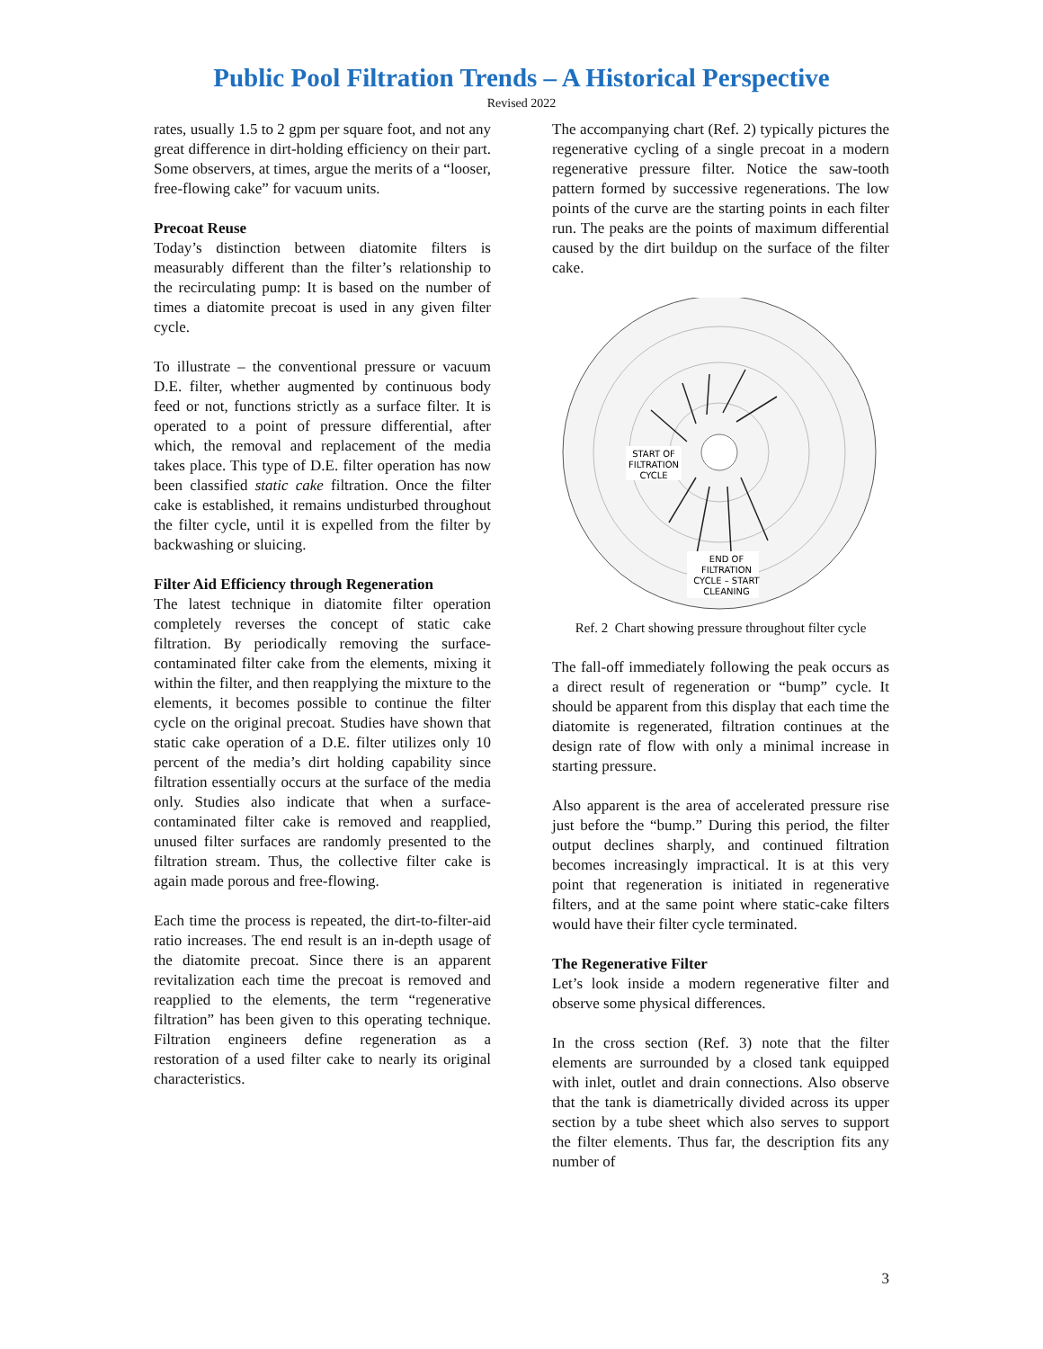Public Pool Filtration Trends – A Historical Perspective
Revised 2022
rates, usually 1.5 to 2 gpm per square foot, and not any great difference in dirt-holding efficiency on their part. Some observers, at times, argue the merits of a “looser, free-flowing cake” for vacuum units.
Precoat Reuse
Today’s distinction between diatomite filters is measurably different than the filter’s relationship to the recirculating pump: It is based on the number of times a diatomite precoat is used in any given filter cycle.
To illustrate – the conventional pressure or vacuum D.E. filter, whether augmented by continuous body feed or not, functions strictly as a surface filter. It is operated to a point of pressure differential, after which, the removal and replacement of the media takes place. This type of D.E. filter operation has now been classified static cake filtration. Once the filter cake is established, it remains undisturbed throughout the filter cycle, until it is expelled from the filter by backwashing or sluicing.
Filter Aid Efficiency through Regeneration
The latest technique in diatomite filter operation completely reverses the concept of static cake filtration. By periodically removing the surface-contaminated filter cake from the elements, mixing it within the filter, and then reapplying the mixture to the elements, it becomes possible to continue the filter cycle on the original precoat. Studies have shown that static cake operation of a D.E. filter utilizes only 10 percent of the media’s dirt holding capability since filtration essentially occurs at the surface of the media only. Studies also indicate that when a surface-contaminated filter cake is removed and reapplied, unused filter surfaces are randomly presented to the filtration stream. Thus, the collective filter cake is again made porous and free-flowing.
Each time the process is repeated, the dirt-to-filter-aid ratio increases. The end result is an in-depth usage of the diatomite precoat. Since there is an apparent revitalization each time the precoat is removed and reapplied to the elements, the term “regenerative filtration” has been given to this operating technique. Filtration engineers define regeneration as a restoration of a used filter cake to nearly its original characteristics.
The accompanying chart (Ref. 2) typically pictures the regenerative cycling of a single precoat in a modern regenerative pressure filter. Notice the saw-tooth pattern formed by successive regenerations. The low points of the curve are the starting points in each filter run. The peaks are the points of maximum differential caused by the dirt buildup on the surface of the filter cake.
START OF
FILTRATION
CYCLE
END OF
FILTRATION
CYCLE – START
CLEANING
Ref. 2 Chart showing pressure throughout filter cycle
The fall-off immediately following the peak occurs as a direct result of regeneration or “bump” cycle. It should be apparent from this display that each time the diatomite is regenerated, filtration continues at the design rate of flow with only a minimal increase in starting pressure.
Also apparent is the area of accelerated pressure rise just before the “bump.” During this period, the filter output declines sharply, and continued filtration becomes increasingly impractical. It is at this very point that regeneration is initiated in regenerative filters, and at the same point where static-cake filters would have their filter cycle terminated.
The Regenerative Filter
Let’s look inside a modern regenerative filter and observe some physical differences.
In the cross section (Ref. 3) note that the filter elements are surrounded by a closed tank equipped with inlet, outlet and drain connections. Also observe that the tank is diametrically divided across its upper section by a tube sheet which also serves to support the filter elements. Thus far, the description fits any number of
3